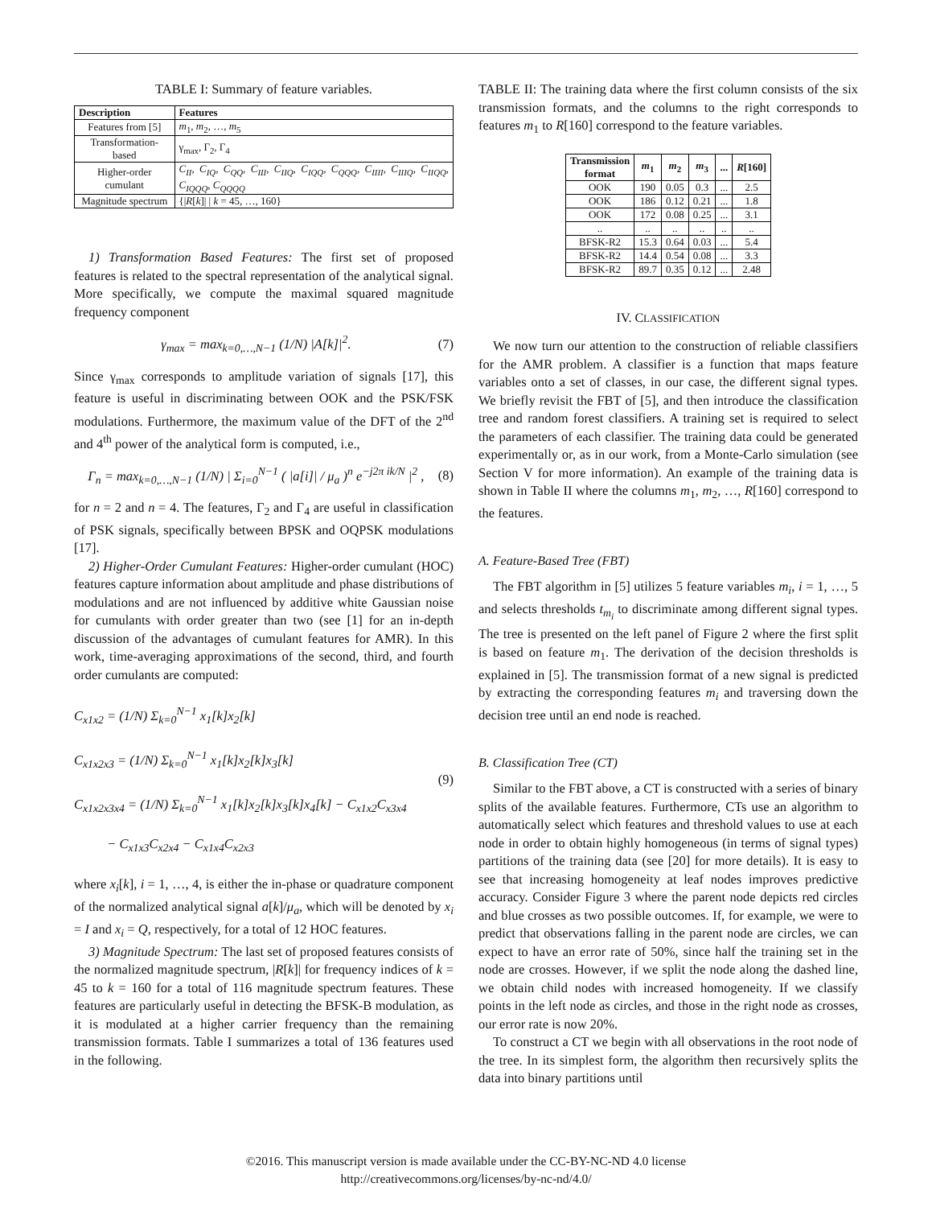TABLE I: Summary of feature variables.
| Description | Features |
| --- | --- |
| Features from [5] | m<sub>1</sub>, m<sub>2</sub>, …, m<sub>5</sub> |
| Transformation-based | γ<sub>max</sub>, Γ<sub>2</sub>, Γ<sub>4</sub> |
| Higher-order cumulant | C<sub>II</sub>, C<sub>IQ</sub>, C<sub>QQ</sub>, C<sub>III</sub>, C<sub>IIQ</sub>, C<sub>IQQ</sub>, C<sub>QQQ</sub>, C<sub>IIII</sub>, C<sub>IIIQ</sub>, C<sub>IIQQ</sub>, C<sub>IQQQ</sub>, C<sub>QQQQ</sub> |
| Magnitude spectrum | {/ R [ k ]/ / k = 45, …, 160} |
1) Transformation Based Features: The first set of proposed features is related to the spectral representation of the analytical signal. More specifically, we compute the maximal squared magnitude frequency component
γ<sub>max</sub> = max<sub>k=0,…,N−1</sub> (1/N) |A[k]|<sup>2</sup>. (7)
Since γ<sub>max</sub> corresponds to amplitude variation of signals [17], this feature is useful in discriminating between OOK and the PSK/FSK modulations. Furthermore, the maximum value of the DFT of the 2<sup>nd</sup> and 4<sup>th</sup> power of the analytical form is computed, i.e.,
Γ<sub>n</sub> = max<sub>k=0,…,N−1</sub> (1/N) | Σ<sub>i=0</sub><sup>N−1</sup> ( |a[i]| / μ<sub>a</sub> )<sup>n</sup> e<sup>−j2π ik/N</sup> |<sup>2</sup> , (8)
for n = 2 and n = 4. The features, Γ<sub>2</sub> and Γ<sub>4</sub> are useful in classification of PSK signals, specifically between BPSK and OQPSK modulations [17].
2) Higher-Order Cumulant Features: Higher-order cumulant (HOC) features capture information about amplitude and phase distributions of modulations and are not influenced by additive white Gaussian noise for cumulants with order greater than two (see [1] for an in-depth discussion of the advantages of cumulant features for AMR). In this work, time-averaging approximations of the second, third, and fourth order cumulants are computed:
C<sub>x1x2</sub> = (1/N) Σ<sub>k=0</sub><sup>N−1</sup> x<sub>1</sub>[k]x<sub>2</sub>[k]
C<sub>x1x2x3</sub> = (1/N) Σ<sub>k=0</sub><sup>N−1</sup> x<sub>1</sub>[k]x<sub>2</sub>[k]x<sub>3</sub>[k]
C<sub>x1x2x3x4</sub> = (1/N) Σ<sub>k=0</sub><sup>N−1</sup> x<sub>1</sub>[k]x<sub>2</sub>[k]x<sub>3</sub>[k]x<sub>4</sub>[k] − C<sub>x1x2</sub>C<sub>x3x4</sub>
− C<sub>x1x3</sub>C<sub>x2x4</sub> − C<sub>x1x4</sub>C<sub>x2x3</sub> (9)
where x<sub>i</sub>[k], i = 1, …, 4, is either the in-phase or quadrature component of the normalized analytical signal a[k]/μ<sub>a</sub>, which will be denoted by x<sub>i</sub> = I and x<sub>i</sub> = Q, respectively, for a total of 12 HOC features.
3) Magnitude Spectrum: The last set of proposed features consists of the normalized magnitude spectrum, |R[k]| for frequency indices of k = 45 to k = 160 for a total of 116 magnitude spectrum features. These features are particularly useful in detecting the BFSK-B modulation, as it is modulated at a higher carrier frequency than the remaining transmission formats. Table I summarizes a total of 136 features used in the following.
TABLE II: The training data where the first column consists of the six transmission formats, and the columns to the right corresponds to features m<sub>1</sub> to R[160] correspond to the feature variables.
| Transmission format | m<sub>1</sub> | m<sub>2</sub> | m<sub>3</sub> | ... | R [160] |
| --- | --- | --- | --- | --- | --- |
| OOK | 190 | 0.05 | 0.3 | ... | 2.5 |
| OOK | 186 | 0.12 | 0.21 | ... | 1.8 |
| OOK | 172 | 0.08 | 0.25 | ... | 3.1 |
| .. | .. | .. | .. | .. | .. |
| BFSK-R2 | 15.3 | 0.64 | 0.03 | ... | 5.4 |
| BFSK-R2 | 14.4 | 0.54 | 0.08 | ... | 3.3 |
| BFSK-R2 | 89.7 | 0.35 | 0.12 | ... | 2.48 |
IV. CLASSIFICATION
We now turn our attention to the construction of reliable classifiers for the AMR problem. A classifier is a function that maps feature variables onto a set of classes, in our case, the different signal types. We briefly revisit the FBT of [5], and then introduce the classification tree and random forest classifiers. A training set is required to select the parameters of each classifier. The training data could be generated experimentally or, as in our work, from a Monte-Carlo simulation (see Section V for more information). An example of the training data is shown in Table II where the columns m<sub>1</sub>, m<sub>2</sub>, …, R[160] correspond to the features.
A. Feature-Based Tree (FBT)
The FBT algorithm in [5] utilizes 5 feature variables m<sub>i</sub>, i = 1, …, 5 and selects thresholds t<sub>m<sub>i</sub></sub> to discriminate among different signal types. The tree is presented on the left panel of Figure 2 where the first split is based on feature m<sub>1</sub>. The derivation of the decision thresholds is explained in [5]. The transmission format of a new signal is predicted by extracting the corresponding features m<sub>i</sub> and traversing down the decision tree until an end node is reached.
B. Classification Tree (CT)
Similar to the FBT above, a CT is constructed with a series of binary splits of the available features. Furthermore, CTs use an algorithm to automatically select which features and threshold values to use at each node in order to obtain highly homogeneous (in terms of signal types) partitions of the training data (see [20] for more details). It is easy to see that increasing homogeneity at leaf nodes improves predictive accuracy. Consider Figure 3 where the parent node depicts red circles and blue crosses as two possible outcomes. If, for example, we were to predict that observations falling in the parent node are circles, we can expect to have an error rate of 50%, since half the training set in the node are crosses. However, if we split the node along the dashed line, we obtain child nodes with increased homogeneity. If we classify points in the left node as circles, and those in the right node as crosses, our error rate is now 20%.
To construct a CT we begin with all observations in the root node of the tree. In its simplest form, the algorithm then recursively splits the data into binary partitions until
©2016. This manuscript version is made available under the CC-BY-NC-ND 4.0 license
http://creativecommons.org/licenses/by-nc-nd/4.0/